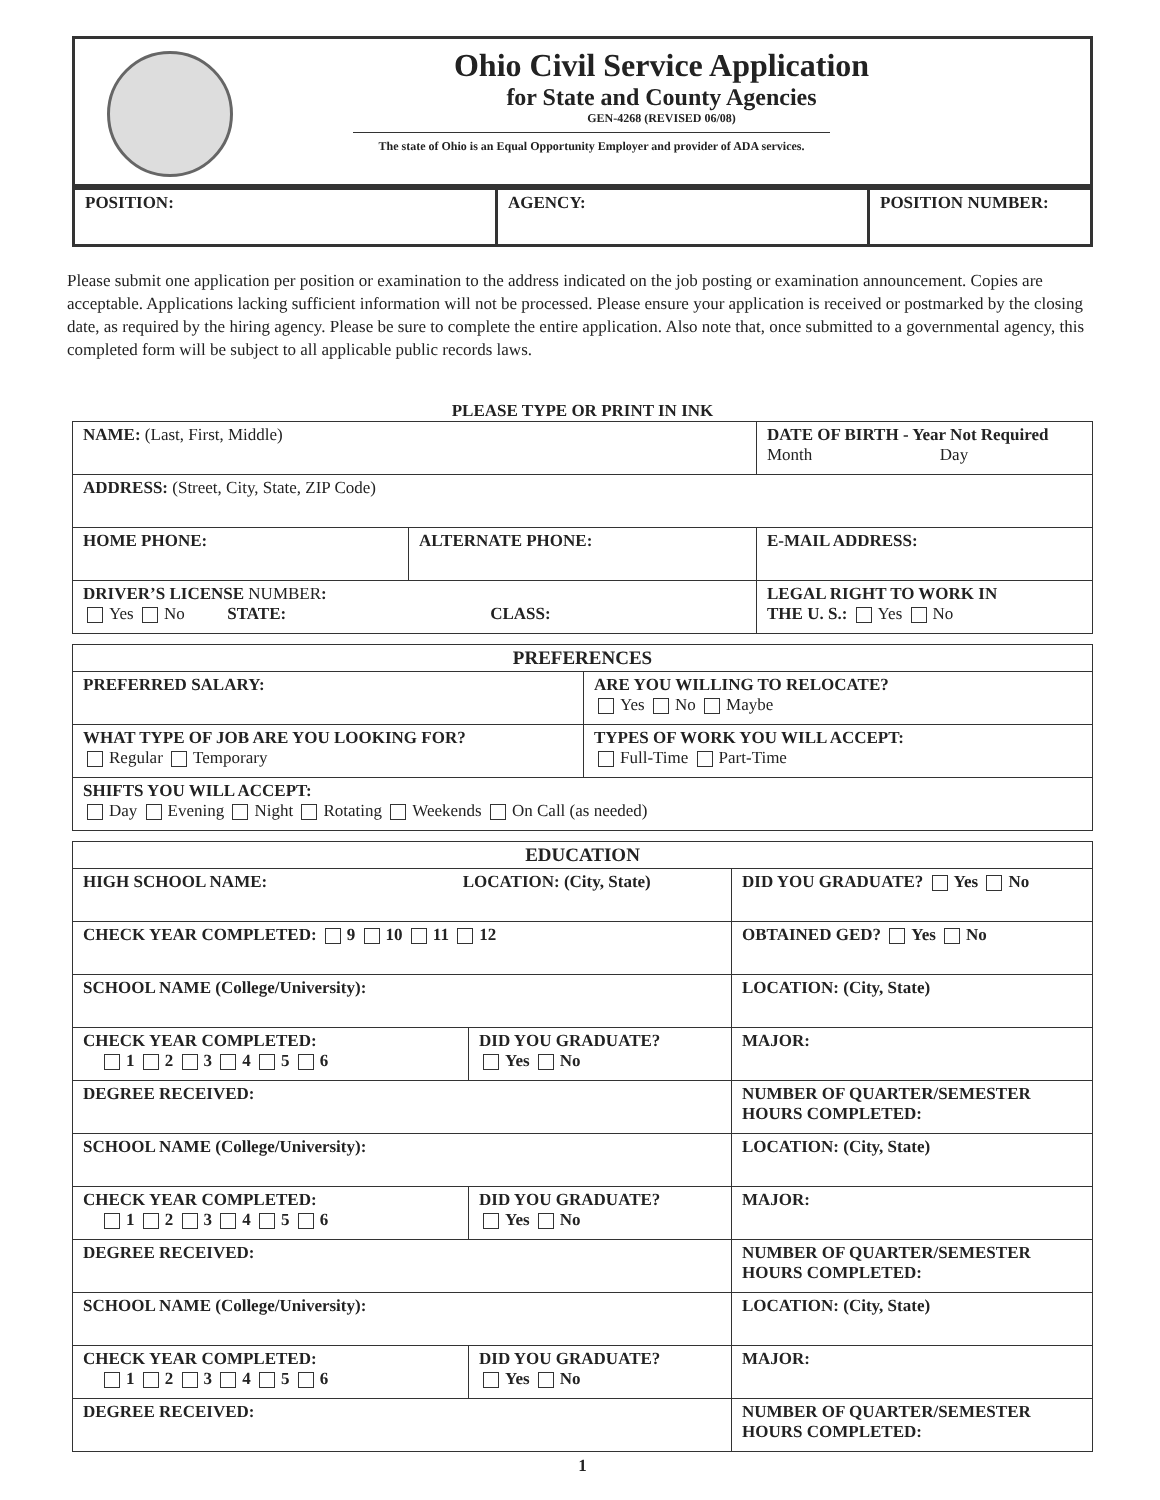Ohio Civil Service Application
for State and County Agencies
GEN-4268 (REVISED 06/08)
The state of Ohio is an Equal Opportunity Employer and provider of ADA services.
| POSITION: | AGENCY: | POSITION NUMBER: |
Please submit one application per position or examination to the address indicated on the job posting or examination announcement. Copies are acceptable. Applications lacking sufficient information will not be processed. Please ensure your application is received or postmarked by the closing date, as required by the hiring agency. Please be sure to complete the entire application. Also note that, once submitted to a governmental agency, this completed form will be subject to all applicable public records laws.
PLEASE TYPE OR PRINT IN INK
| NAME: (Last, First, Middle) | | DATE OF BIRTH - Year Not Required Month Day |
| ADDRESS: (Street, City, State, ZIP Code) | | |
| HOME PHONE: | ALTERNATE PHONE: | E-MAIL ADDRESS: |
| DRIVER’S LICENSE NUMBER : Yes No STATE: CLASS: | | LEGAL RIGHT TO WORK IN THE U. S.: Yes No |
| PREFERENCES | |
| PREFERRED SALARY: | ARE YOU WILLING TO RELOCATE? Yes No Maybe |
| WHAT TYPE OF JOB ARE YOU LOOKING FOR? Regular Temporary | TYPES OF WORK YOU WILL ACCEPT: Full-Time Part-Time |
| SHIFTS YOU WILL ACCEPT: Day Evening Night Rotating Weekends On Call (as needed) | |
| EDUCATION | | |
| HIGH SCHOOL NAME: LOCATION: (City, State) | | DID YOU GRADUATE? Yes No |
| CHECK YEAR COMPLETED: 9 10 11 12 | | OBTAINED GED? Yes No |
| SCHOOL NAME (College/University): | | LOCATION: (City, State) |
| CHECK YEAR COMPLETED: 1 2 3 4 5 6 | DID YOU GRADUATE? Yes No | MAJOR: |
| DEGREE RECEIVED: | | NUMBER OF QUARTER/SEMESTER HOURS COMPLETED: |
| SCHOOL NAME (College/University): | | LOCATION: (City, State) |
| CHECK YEAR COMPLETED: 1 2 3 4 5 6 | DID YOU GRADUATE? Yes No | MAJOR: |
| DEGREE RECEIVED: | | NUMBER OF QUARTER/SEMESTER HOURS COMPLETED: |
| SCHOOL NAME (College/University): | | LOCATION: (City, State) |
| CHECK YEAR COMPLETED: 1 2 3 4 5 6 | DID YOU GRADUATE? Yes No | MAJOR: |
| DEGREE RECEIVED: | | NUMBER OF QUARTER/SEMESTER HOURS COMPLETED: |
1